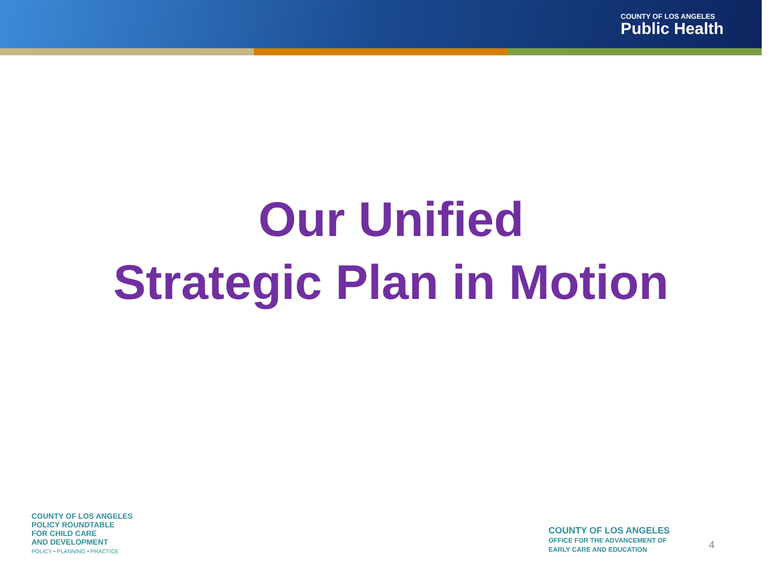COUNTY OF LOS ANGELES
Public Health
Our Unified
Strategic Plan in Motion
COUNTY OF LOS ANGELES
POLICY ROUNDTABLE
FOR CHILD CARE
AND DEVELOPMENT
POLICY • PLANNING • PRACTICE
COUNTY OF LOS ANGELES
OFFICE FOR THE ADVANCEMENT OF
EARLY CARE AND EDUCATION
4